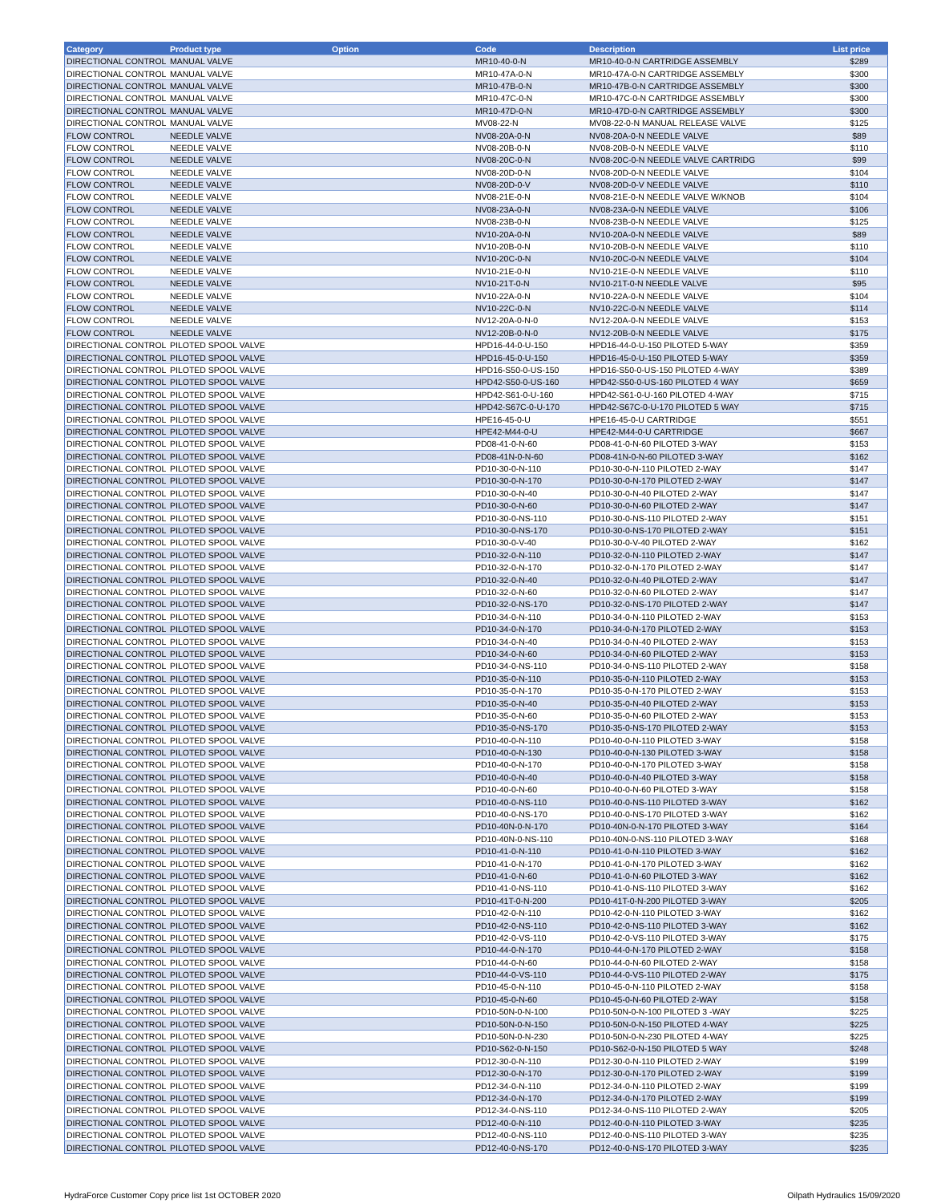| Category | Product type | Option | Code | Description | List price |
| --- | --- | --- | --- | --- | --- |
| DIRECTIONAL CONTROL | MANUAL VALVE | | MR10-40-0-N | MR10-40-0-N CARTRIDGE ASSEMBLY | $289 |
| DIRECTIONAL CONTROL | MANUAL VALVE | | MR10-47A-0-N | MR10-47A-0-N CARTRIDGE ASSEMBLY | $300 |
| DIRECTIONAL CONTROL | MANUAL VALVE | | MR10-47B-0-N | MR10-47B-0-N CARTRIDGE ASSEMBLY | $300 |
| DIRECTIONAL CONTROL | MANUAL VALVE | | MR10-47C-0-N | MR10-47C-0-N CARTRIDGE ASSEMBLY | $300 |
| DIRECTIONAL CONTROL | MANUAL VALVE | | MR10-47D-0-N | MR10-47D-0-N CARTRIDGE ASSEMBLY | $300 |
| DIRECTIONAL CONTROL | MANUAL VALVE | | MV08-22-N | MV08-22-0-N MANUAL RELEASE VALVE | $125 |
| FLOW CONTROL | NEEDLE VALVE | | NV08-20A-0-N | NV08-20A-0-N NEEDLE VALVE | $89 |
| FLOW CONTROL | NEEDLE VALVE | | NV08-20B-0-N | NV08-20B-0-N NEEDLE VALVE | $110 |
| FLOW CONTROL | NEEDLE VALVE | | NV08-20C-0-N | NV08-20C-0-N NEEDLE VALVE CARTRIDG | $99 |
| FLOW CONTROL | NEEDLE VALVE | | NV08-20D-0-N | NV08-20D-0-N NEEDLE VALVE | $104 |
| FLOW CONTROL | NEEDLE VALVE | | NV08-20D-0-V | NV08-20D-0-V NEEDLE VALVE | $110 |
| FLOW CONTROL | NEEDLE VALVE | | NV08-21E-0-N | NV08-21E-0-N NEEDLE VALVE W/KNOB | $104 |
| FLOW CONTROL | NEEDLE VALVE | | NV08-23A-0-N | NV08-23A-0-N NEEDLE VALVE | $106 |
| FLOW CONTROL | NEEDLE VALVE | | NV08-23B-0-N | NV08-23B-0-N NEEDLE VALVE | $125 |
| FLOW CONTROL | NEEDLE VALVE | | NV10-20A-0-N | NV10-20A-0-N NEEDLE VALVE | $89 |
| FLOW CONTROL | NEEDLE VALVE | | NV10-20B-0-N | NV10-20B-0-N NEEDLE VALVE | $110 |
| FLOW CONTROL | NEEDLE VALVE | | NV10-20C-0-N | NV10-20C-0-N NEEDLE VALVE | $104 |
| FLOW CONTROL | NEEDLE VALVE | | NV10-21E-0-N | NV10-21E-0-N NEEDLE VALVE | $110 |
| FLOW CONTROL | NEEDLE VALVE | | NV10-21T-0-N | NV10-21T-0-N NEEDLE VALVE | $95 |
| FLOW CONTROL | NEEDLE VALVE | | NV10-22A-0-N | NV10-22A-0-N NEEDLE VALVE | $104 |
| FLOW CONTROL | NEEDLE VALVE | | NV10-22C-0-N | NV10-22C-0-N NEEDLE VALVE | $114 |
| FLOW CONTROL | NEEDLE VALVE | | NV12-20A-0-N-0 | NV12-20A-0-N NEEDLE VALVE | $153 |
| FLOW CONTROL | NEEDLE VALVE | | NV12-20B-0-N-0 | NV12-20B-0-N NEEDLE VALVE | $175 |
| DIRECTIONAL CONTROL | PILOTED SPOOL VALVE | | HPD16-44-0-U-150 | HPD16-44-0-U-150 PILOTED 5-WAY | $359 |
| DIRECTIONAL CONTROL | PILOTED SPOOL VALVE | | HPD16-45-0-U-150 | HPD16-45-0-U-150 PILOTED 5-WAY | $359 |
| DIRECTIONAL CONTROL | PILOTED SPOOL VALVE | | HPD16-S50-0-US-150 | HPD16-S50-0-US-150 PILOTED 4-WAY | $389 |
| DIRECTIONAL CONTROL | PILOTED SPOOL VALVE | | HPD42-S50-0-US-160 | HPD42-S50-0-US-160 PILOTED 4 WAY | $659 |
| DIRECTIONAL CONTROL | PILOTED SPOOL VALVE | | HPD42-S61-0-U-160 | HPD42-S61-0-U-160 PILOTED 4-WAY | $715 |
| DIRECTIONAL CONTROL | PILOTED SPOOL VALVE | | HPD42-S67C-0-U-170 | HPD42-S67C-0-U-170 PILOTED 5 WAY | $715 |
| DIRECTIONAL CONTROL | PILOTED SPOOL VALVE | | HPE16-45-0-U | HPE16-45-0-U CARTRIDGE | $551 |
| DIRECTIONAL CONTROL | PILOTED SPOOL VALVE | | HPE42-M44-0-U | HPE42-M44-0-U CARTRIDGE | $667 |
| DIRECTIONAL CONTROL | PILOTED SPOOL VALVE | | PD08-41-0-N-60 | PD08-41-0-N-60 PILOTED 3-WAY | $153 |
| DIRECTIONAL CONTROL | PILOTED SPOOL VALVE | | PD08-41N-0-N-60 | PD08-41N-0-N-60 PILOTED 3-WAY | $162 |
| DIRECTIONAL CONTROL | PILOTED SPOOL VALVE | | PD10-30-0-N-110 | PD10-30-0-N-110 PILOTED 2-WAY | $147 |
| DIRECTIONAL CONTROL | PILOTED SPOOL VALVE | | PD10-30-0-N-170 | PD10-30-0-N-170 PILOTED 2-WAY | $147 |
| DIRECTIONAL CONTROL | PILOTED SPOOL VALVE | | PD10-30-0-N-40 | PD10-30-0-N-40 PILOTED 2-WAY | $147 |
| DIRECTIONAL CONTROL | PILOTED SPOOL VALVE | | PD10-30-0-N-60 | PD10-30-0-N-60 PILOTED 2-WAY | $147 |
| DIRECTIONAL CONTROL | PILOTED SPOOL VALVE | | PD10-30-0-NS-110 | PD10-30-0-NS-110 PILOTED 2-WAY | $151 |
| DIRECTIONAL CONTROL | PILOTED SPOOL VALVE | | PD10-30-0-NS-170 | PD10-30-0-NS-170 PILOTED 2-WAY | $151 |
| DIRECTIONAL CONTROL | PILOTED SPOOL VALVE | | PD10-30-0-V-40 | PD10-30-0-V-40 PILOTED 2-WAY | $162 |
| DIRECTIONAL CONTROL | PILOTED SPOOL VALVE | | PD10-32-0-N-110 | PD10-32-0-N-110 PILOTED 2-WAY | $147 |
| DIRECTIONAL CONTROL | PILOTED SPOOL VALVE | | PD10-32-0-N-170 | PD10-32-0-N-170 PILOTED 2-WAY | $147 |
| DIRECTIONAL CONTROL | PILOTED SPOOL VALVE | | PD10-32-0-N-40 | PD10-32-0-N-40 PILOTED 2-WAY | $147 |
| DIRECTIONAL CONTROL | PILOTED SPOOL VALVE | | PD10-32-0-N-60 | PD10-32-0-N-60 PILOTED 2-WAY | $147 |
| DIRECTIONAL CONTROL | PILOTED SPOOL VALVE | | PD10-32-0-NS-170 | PD10-32-0-NS-170 PILOTED 2-WAY | $147 |
| DIRECTIONAL CONTROL | PILOTED SPOOL VALVE | | PD10-34-0-N-110 | PD10-34-0-N-110 PILOTED 2-WAY | $153 |
| DIRECTIONAL CONTROL | PILOTED SPOOL VALVE | | PD10-34-0-N-170 | PD10-34-0-N-170 PILOTED 2-WAY | $153 |
| DIRECTIONAL CONTROL | PILOTED SPOOL VALVE | | PD10-34-0-N-40 | PD10-34-0-N-40 PILOTED 2-WAY | $153 |
| DIRECTIONAL CONTROL | PILOTED SPOOL VALVE | | PD10-34-0-N-60 | PD10-34-0-N-60 PILOTED 2-WAY | $153 |
| DIRECTIONAL CONTROL | PILOTED SPOOL VALVE | | PD10-34-0-NS-110 | PD10-34-0-NS-110 PILOTED 2-WAY | $158 |
| DIRECTIONAL CONTROL | PILOTED SPOOL VALVE | | PD10-35-0-N-110 | PD10-35-0-N-110 PILOTED 2-WAY | $153 |
| DIRECTIONAL CONTROL | PILOTED SPOOL VALVE | | PD10-35-0-N-170 | PD10-35-0-N-170 PILOTED 2-WAY | $153 |
| DIRECTIONAL CONTROL | PILOTED SPOOL VALVE | | PD10-35-0-N-40 | PD10-35-0-N-40 PILOTED 2-WAY | $153 |
| DIRECTIONAL CONTROL | PILOTED SPOOL VALVE | | PD10-35-0-N-60 | PD10-35-0-N-60 PILOTED 2-WAY | $153 |
| DIRECTIONAL CONTROL | PILOTED SPOOL VALVE | | PD10-35-0-NS-170 | PD10-35-0-NS-170 PILOTED 2-WAY | $153 |
| DIRECTIONAL CONTROL | PILOTED SPOOL VALVE | | PD10-40-0-N-110 | PD10-40-0-N-110 PILOTED 3-WAY | $158 |
| DIRECTIONAL CONTROL | PILOTED SPOOL VALVE | | PD10-40-0-N-130 | PD10-40-0-N-130 PILOTED 3-WAY | $158 |
| DIRECTIONAL CONTROL | PILOTED SPOOL VALVE | | PD10-40-0-N-170 | PD10-40-0-N-170 PILOTED 3-WAY | $158 |
| DIRECTIONAL CONTROL | PILOTED SPOOL VALVE | | PD10-40-0-N-40 | PD10-40-0-N-40 PILOTED 3-WAY | $158 |
| DIRECTIONAL CONTROL | PILOTED SPOOL VALVE | | PD10-40-0-N-60 | PD10-40-0-N-60 PILOTED 3-WAY | $158 |
| DIRECTIONAL CONTROL | PILOTED SPOOL VALVE | | PD10-40-0-NS-110 | PD10-40-0-NS-110 PILOTED 3-WAY | $162 |
| DIRECTIONAL CONTROL | PILOTED SPOOL VALVE | | PD10-40-0-NS-170 | PD10-40-0-NS-170 PILOTED 3-WAY | $162 |
| DIRECTIONAL CONTROL | PILOTED SPOOL VALVE | | PD10-40N-0-N-170 | PD10-40N-0-N-170 PILOTED 3-WAY | $164 |
| DIRECTIONAL CONTROL | PILOTED SPOOL VALVE | | PD10-40N-0-NS-110 | PD10-40N-0-NS-110 PILOTED 3-WAY | $168 |
| DIRECTIONAL CONTROL | PILOTED SPOOL VALVE | | PD10-41-0-N-110 | PD10-41-0-N-110 PILOTED 3-WAY | $162 |
| DIRECTIONAL CONTROL | PILOTED SPOOL VALVE | | PD10-41-0-N-170 | PD10-41-0-N-170 PILOTED 3-WAY | $162 |
| DIRECTIONAL CONTROL | PILOTED SPOOL VALVE | | PD10-41-0-N-60 | PD10-41-0-N-60 PILOTED 3-WAY | $162 |
| DIRECTIONAL CONTROL | PILOTED SPOOL VALVE | | PD10-41-0-NS-110 | PD10-41-0-NS-110 PILOTED 3-WAY | $162 |
| DIRECTIONAL CONTROL | PILOTED SPOOL VALVE | | PD10-41T-0-N-200 | PD10-41T-0-N-200 PILOTED 3-WAY | $205 |
| DIRECTIONAL CONTROL | PILOTED SPOOL VALVE | | PD10-42-0-N-110 | PD10-42-0-N-110 PILOTED 3-WAY | $162 |
| DIRECTIONAL CONTROL | PILOTED SPOOL VALVE | | PD10-42-0-NS-110 | PD10-42-0-NS-110 PILOTED 3-WAY | $162 |
| DIRECTIONAL CONTROL | PILOTED SPOOL VALVE | | PD10-42-0-VS-110 | PD10-42-0-VS-110 PILOTED 3-WAY | $175 |
| DIRECTIONAL CONTROL | PILOTED SPOOL VALVE | | PD10-44-0-N-170 | PD10-44-0-N-170 PILOTED 2-WAY | $158 |
| DIRECTIONAL CONTROL | PILOTED SPOOL VALVE | | PD10-44-0-N-60 | PD10-44-0-N-60 PILOTED 2-WAY | $158 |
| DIRECTIONAL CONTROL | PILOTED SPOOL VALVE | | PD10-44-0-VS-110 | PD10-44-0-VS-110 PILOTED 2-WAY | $175 |
| DIRECTIONAL CONTROL | PILOTED SPOOL VALVE | | PD10-45-0-N-110 | PD10-45-0-N-110 PILOTED 2-WAY | $158 |
| DIRECTIONAL CONTROL | PILOTED SPOOL VALVE | | PD10-45-0-N-60 | PD10-45-0-N-60 PILOTED 2-WAY | $158 |
| DIRECTIONAL CONTROL | PILOTED SPOOL VALVE | | PD10-50N-0-N-100 | PD10-50N-0-N-100 PILOTED 3 -WAY | $225 |
| DIRECTIONAL CONTROL | PILOTED SPOOL VALVE | | PD10-50N-0-N-150 | PD10-50N-0-N-150 PILOTED 4-WAY | $225 |
| DIRECTIONAL CONTROL | PILOTED SPOOL VALVE | | PD10-50N-0-N-230 | PD10-50N-0-N-230 PILOTED 4-WAY | $225 |
| DIRECTIONAL CONTROL | PILOTED SPOOL VALVE | | PD10-S62-0-N-150 | PD10-S62-0-N-150 PILOTED 5 WAY | $248 |
| DIRECTIONAL CONTROL | PILOTED SPOOL VALVE | | PD12-30-0-N-110 | PD12-30-0-N-110 PILOTED 2-WAY | $199 |
| DIRECTIONAL CONTROL | PILOTED SPOOL VALVE | | PD12-30-0-N-170 | PD12-30-0-N-170 PILOTED 2-WAY | $199 |
| DIRECTIONAL CONTROL | PILOTED SPOOL VALVE | | PD12-34-0-N-110 | PD12-34-0-N-110 PILOTED 2-WAY | $199 |
| DIRECTIONAL CONTROL | PILOTED SPOOL VALVE | | PD12-34-0-N-170 | PD12-34-0-N-170 PILOTED 2-WAY | $199 |
| DIRECTIONAL CONTROL | PILOTED SPOOL VALVE | | PD12-34-0-NS-110 | PD12-34-0-NS-110 PILOTED 2-WAY | $205 |
| DIRECTIONAL CONTROL | PILOTED SPOOL VALVE | | PD12-40-0-N-110 | PD12-40-0-N-110 PILOTED 3-WAY | $235 |
| DIRECTIONAL CONTROL | PILOTED SPOOL VALVE | | PD12-40-0-NS-110 | PD12-40-0-NS-110 PILOTED 3-WAY | $235 |
| DIRECTIONAL CONTROL | PILOTED SPOOL VALVE | | PD12-40-0-NS-170 | PD12-40-0-NS-170 PILOTED 3-WAY | $235 |
HydraForce Customer Copy price list 1st OCTOBER 2020
Oilpath Hydraulics 15/09/2020